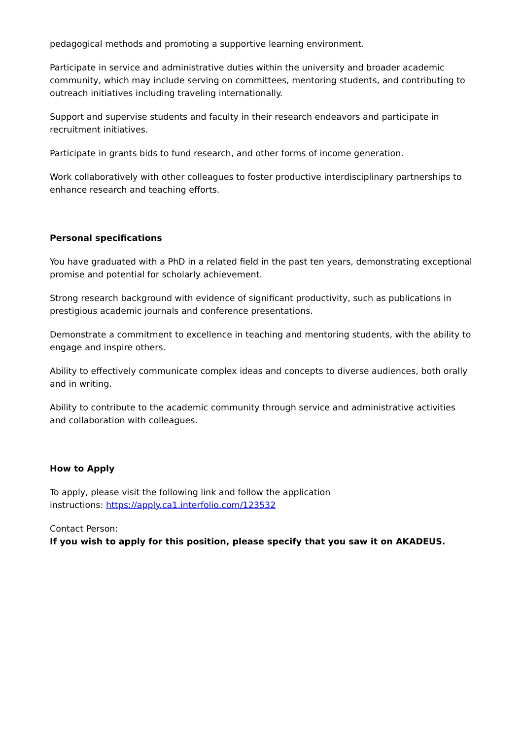pedagogical methods and promoting a supportive learning environment.
Participate in service and administrative duties within the university and broader academic community, which may include serving on committees, mentoring students, and contributing to outreach initiatives including traveling internationally.
Support and supervise students and faculty in their research endeavors and participate in recruitment initiatives.
Participate in grants bids to fund research, and other forms of income generation.
Work collaboratively with other colleagues to foster productive interdisciplinary partnerships to enhance research and teaching efforts.
Personal specifications
You have graduated with a PhD in a related field in the past ten years, demonstrating exceptional promise and potential for scholarly achievement.
Strong research background with evidence of significant productivity, such as publications in prestigious academic journals and conference presentations.
Demonstrate a commitment to excellence in teaching and mentoring students, with the ability to engage and inspire others.
Ability to effectively communicate complex ideas and concepts to diverse audiences, both orally and in writing.
Ability to contribute to the academic community through service and administrative activities and collaboration with colleagues.
How to Apply
To apply, please visit the following link and follow the application
instructions: https://apply.ca1.interfolio.com/123532
Contact Person:
If you wish to apply for this position, please specify that you saw it on AKADEUS.